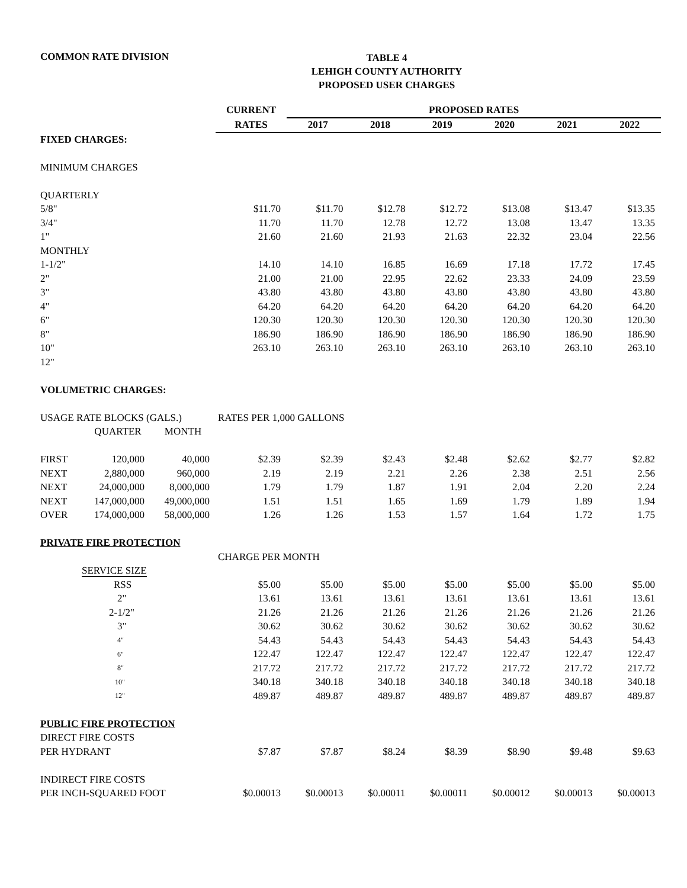COMMON RATE DIVISION
TABLE 4
LEHIGH COUNTY AUTHORITY
PROPOSED USER CHARGES
| | | | CURRENT | PROPOSED RATES | | | | | |
| | | | RATES | 2017 | 2018 | 2019 | 2020 | 2021 | 2022 |
| FIXED CHARGES: | | | | | | | | | |
| MINIMUM CHARGES | | | | | | | | | |
| QUARTERLY | | | | | | | | | |
| 5/8" | | | $11.70 | $11.70 | $12.78 | $12.72 | $13.08 | $13.47 | $13.35 |
| 3/4" | | | 11.70 | 11.70 | 12.78 | 12.72 | 13.08 | 13.47 | 13.35 |
| 1" | | | 21.60 | 21.60 | 21.93 | 21.63 | 22.32 | 23.04 | 22.56 |
| MONTHLY | | | | | | | | | |
| 1-1/2" | | | 14.10 | 14.10 | 16.85 | 16.69 | 17.18 | 17.72 | 17.45 |
| 2" | | | 21.00 | 21.00 | 22.95 | 22.62 | 23.33 | 24.09 | 23.59 |
| 3" | | | 43.80 | 43.80 | 43.80 | 43.80 | 43.80 | 43.80 | 43.80 |
| 4" | | | 64.20 | 64.20 | 64.20 | 64.20 | 64.20 | 64.20 | 64.20 |
| 6" | | | 120.30 | 120.30 | 120.30 | 120.30 | 120.30 | 120.30 | 120.30 |
| 8" | | | 186.90 | 186.90 | 186.90 | 186.90 | 186.90 | 186.90 | 186.90 |
| 10" | | | 263.10 | 263.10 | 263.10 | 263.10 | 263.10 | 263.10 | 263.10 |
| 12" | | | | | | | | | |
| VOLUMETRIC CHARGES: | | | | | | | | | |
| USAGE RATE BLOCKS (GALS.) | | | RATES PER 1,000 GALLONS | | | | | | |
| | QUARTER | MONTH | | | | | | | |
| FIRST | 120,000 | 40,000 | $2.39 | $2.39 | $2.43 | $2.48 | $2.62 | $2.77 | $2.82 |
| NEXT | 2,880,000 | 960,000 | 2.19 | 2.19 | 2.21 | 2.26 | 2.38 | 2.51 | 2.56 |
| NEXT | 24,000,000 | 8,000,000 | 1.79 | 1.79 | 1.87 | 1.91 | 2.04 | 2.20 | 2.24 |
| NEXT | 147,000,000 | 49,000,000 | 1.51 | 1.51 | 1.65 | 1.69 | 1.79 | 1.89 | 1.94 |
| OVER | 174,000,000 | 58,000,000 | 1.26 | 1.26 | 1.53 | 1.57 | 1.64 | 1.72 | 1.75 |
| PRIVATE FIRE PROTECTION | | | | | | | | | |
| | | | CHARGE PER MONTH | | | | | | |
| SERVICE SIZE | | | | | | | | | |
| RSS | | | $5.00 | $5.00 | $5.00 | $5.00 | $5.00 | $5.00 | $5.00 |
| 2" | | | 13.61 | 13.61 | 13.61 | 13.61 | 13.61 | 13.61 | 13.61 |
| 2-1/2" | | | 21.26 | 21.26 | 21.26 | 21.26 | 21.26 | 21.26 | 21.26 |
| 3" | | | 30.62 | 30.62 | 30.62 | 30.62 | 30.62 | 30.62 | 30.62 |
| 4" | | | 54.43 | 54.43 | 54.43 | 54.43 | 54.43 | 54.43 | 54.43 |
| 6" | | | 122.47 | 122.47 | 122.47 | 122.47 | 122.47 | 122.47 | 122.47 |
| 8" | | | 217.72 | 217.72 | 217.72 | 217.72 | 217.72 | 217.72 | 217.72 |
| 10" | | | 340.18 | 340.18 | 340.18 | 340.18 | 340.18 | 340.18 | 340.18 |
| 12" | | | 489.87 | 489.87 | 489.87 | 489.87 | 489.87 | 489.87 | 489.87 |
| PUBLIC FIRE PROTECTION | | | | | | | | | |
| DIRECT FIRE COSTS | | | | | | | | | |
| PER HYDRANT | | | $7.87 | $7.87 | $8.24 | $8.39 | $8.90 | $9.48 | $9.63 |
| INDIRECT FIRE COSTS | | | | | | | | | |
| PER INCH-SQUARED FOOT | | | $0.00013 | $0.00013 | $0.00011 | $0.00011 | $0.00012 | $0.00013 | $0.00013 |